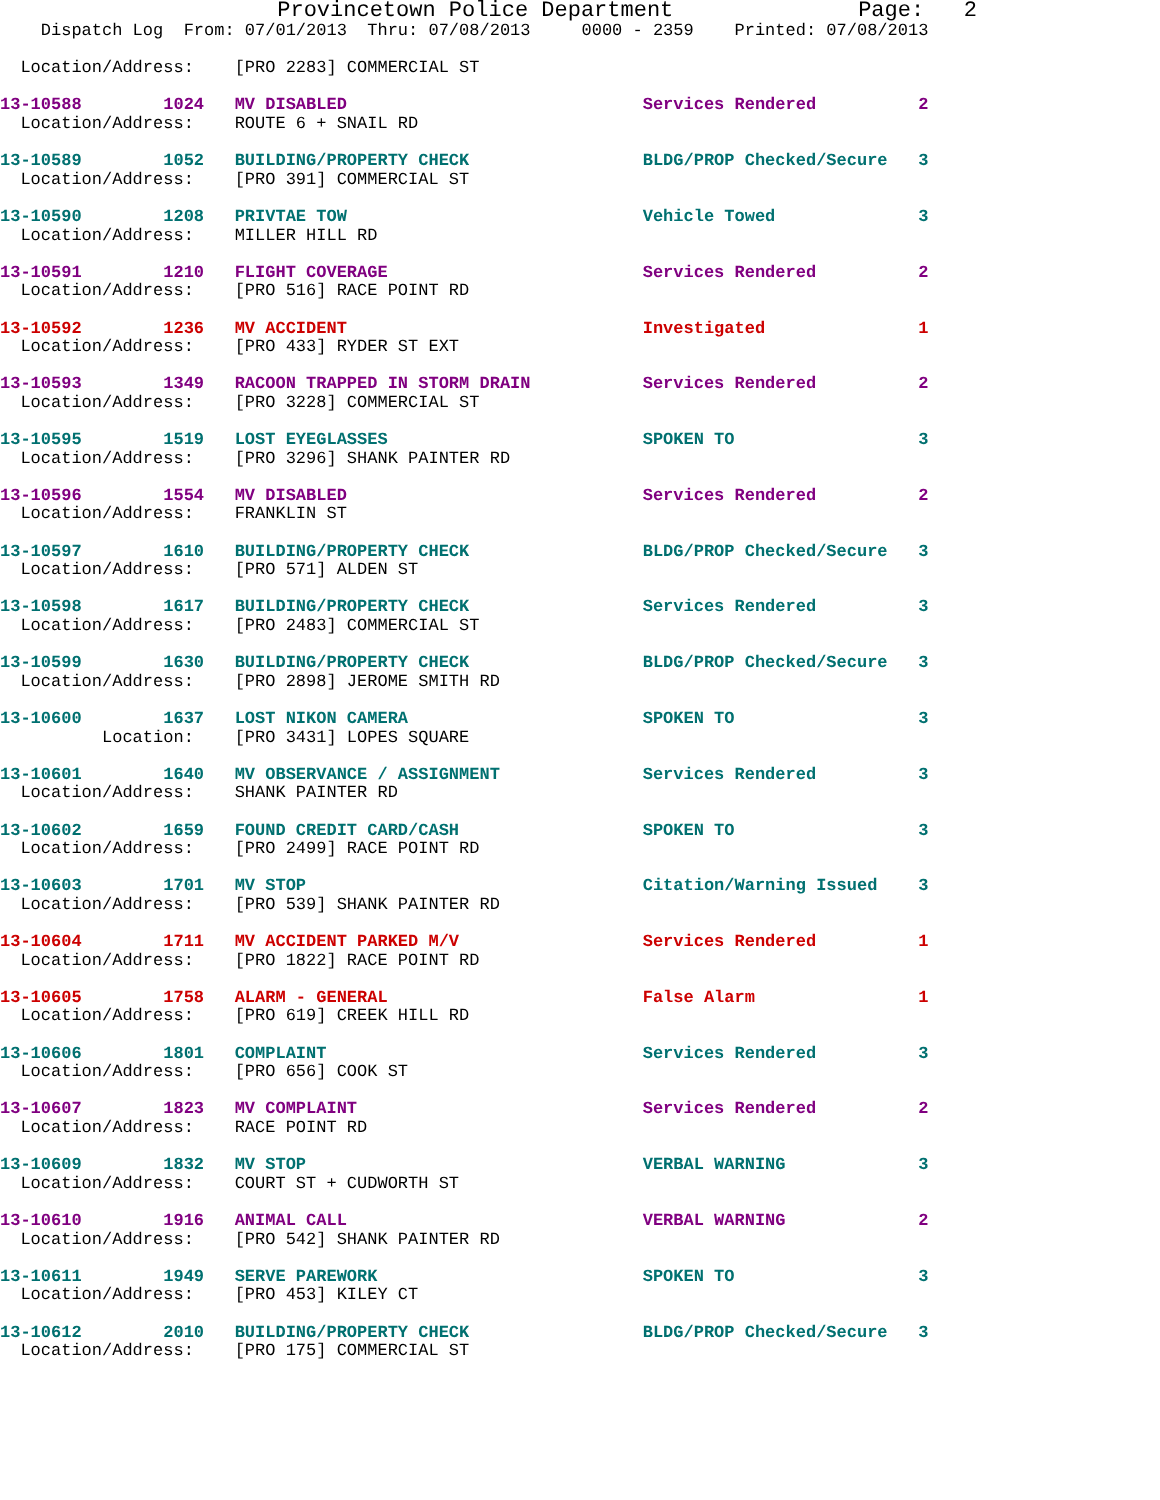Provincetown Police Department              Page:   2
    Dispatch Log  From: 07/01/2013  Thru: 07/08/2013     0000 - 2359    Printed: 07/08/2013

  Location/Address:    [PRO 2283] COMMERCIAL ST

13-10588        1024   MV DISABLED                             Services Rendered          2
  Location/Address:    ROUTE 6 + SNAIL RD

13-10589        1052   BUILDING/PROPERTY CHECK                 BLDG/PROP Checked/Secure   3
  Location/Address:    [PRO 391] COMMERCIAL ST

13-10590        1208   PRIVTAE TOW                             Vehicle Towed              3
  Location/Address:    MILLER HILL RD

13-10591        1210   FLIGHT COVERAGE                         Services Rendered          2
  Location/Address:    [PRO 516] RACE POINT RD

13-10592        1236   MV ACCIDENT                             Investigated               1
  Location/Address:    [PRO 433] RYDER ST EXT

13-10593        1349   RACOON TRAPPED IN STORM DRAIN           Services Rendered          2
  Location/Address:    [PRO 3228] COMMERCIAL ST

13-10595        1519   LOST EYEGLASSES                         SPOKEN TO                  3
  Location/Address:    [PRO 3296] SHANK PAINTER RD

13-10596        1554   MV DISABLED                             Services Rendered          2
  Location/Address:    FRANKLIN ST

13-10597        1610   BUILDING/PROPERTY CHECK                 BLDG/PROP Checked/Secure   3
  Location/Address:    [PRO 571] ALDEN ST

13-10598        1617   BUILDING/PROPERTY CHECK                 Services Rendered          3
  Location/Address:    [PRO 2483] COMMERCIAL ST

13-10599        1630   BUILDING/PROPERTY CHECK                 BLDG/PROP Checked/Secure   3
  Location/Address:    [PRO 2898] JEROME SMITH RD

13-10600        1637   LOST NIKON CAMERA                       SPOKEN TO                  3
          Location:    [PRO 3431] LOPES SQUARE

13-10601        1640   MV OBSERVANCE / ASSIGNMENT              Services Rendered          3
  Location/Address:    SHANK PAINTER RD

13-10602        1659   FOUND CREDIT CARD/CASH                  SPOKEN TO                  3
  Location/Address:    [PRO 2499] RACE POINT RD

13-10603        1701   MV STOP                                 Citation/Warning Issued    3
  Location/Address:    [PRO 539] SHANK PAINTER RD

13-10604        1711   MV ACCIDENT PARKED M/V                  Services Rendered          1
  Location/Address:    [PRO 1822] RACE POINT RD

13-10605        1758   ALARM - GENERAL                         False Alarm                1
  Location/Address:    [PRO 619] CREEK HILL RD

13-10606        1801   COMPLAINT                               Services Rendered          3
  Location/Address:    [PRO 656] COOK ST

13-10607        1823   MV COMPLAINT                            Services Rendered          2
  Location/Address:    RACE POINT RD

13-10609        1832   MV STOP                                 VERBAL WARNING             3
  Location/Address:    COURT ST + CUDWORTH ST

13-10610        1916   ANIMAL CALL                             VERBAL WARNING             2
  Location/Address:    [PRO 542] SHANK PAINTER RD

13-10611        1949   SERVE PAREWORK                          SPOKEN TO                  3
  Location/Address:    [PRO 453] KILEY CT

13-10612        2010   BUILDING/PROPERTY CHECK                 BLDG/PROP Checked/Secure   3
  Location/Address:    [PRO 175] COMMERCIAL ST